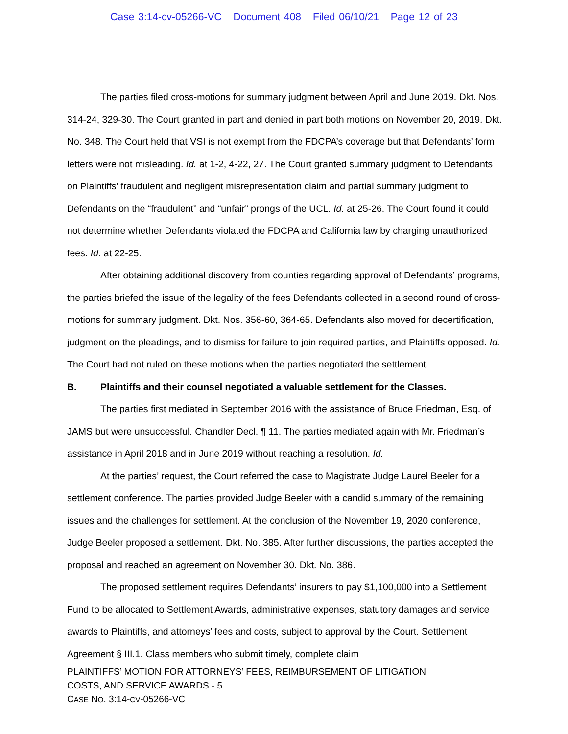Case 3:14-cv-05266-VC Document 408 Filed 06/10/21 Page 12 of 23
The parties filed cross-motions for summary judgment between April and June 2019. Dkt. Nos. 314-24, 329-30. The Court granted in part and denied in part both motions on November 20, 2019. Dkt. No. 348. The Court held that VSI is not exempt from the FDCPA’s coverage but that Defendants’ form letters were not misleading. Id. at 1-2, 4-22, 27. The Court granted summary judgment to Defendants on Plaintiffs’ fraudulent and negligent misrepresentation claim and partial summary judgment to Defendants on the “fraudulent” and “unfair” prongs of the UCL. Id. at 25-26. The Court found it could not determine whether Defendants violated the FDCPA and California law by charging unauthorized fees. Id. at 22-25.
After obtaining additional discovery from counties regarding approval of Defendants’ programs, the parties briefed the issue of the legality of the fees Defendants collected in a second round of cross-motions for summary judgment. Dkt. Nos. 356-60, 364-65. Defendants also moved for decertification, judgment on the pleadings, and to dismiss for failure to join required parties, and Plaintiffs opposed. Id. The Court had not ruled on these motions when the parties negotiated the settlement.
B. Plaintiffs and their counsel negotiated a valuable settlement for the Classes.
The parties first mediated in September 2016 with the assistance of Bruce Friedman, Esq. of JAMS but were unsuccessful. Chandler Decl. ¶ 11. The parties mediated again with Mr. Friedman’s assistance in April 2018 and in June 2019 without reaching a resolution. Id.
At the parties’ request, the Court referred the case to Magistrate Judge Laurel Beeler for a settlement conference. The parties provided Judge Beeler with a candid summary of the remaining issues and the challenges for settlement. At the conclusion of the November 19, 2020 conference, Judge Beeler proposed a settlement. Dkt. No. 385. After further discussions, the parties accepted the proposal and reached an agreement on November 30. Dkt. No. 386.
The proposed settlement requires Defendants’ insurers to pay $1,100,000 into a Settlement Fund to be allocated to Settlement Awards, administrative expenses, statutory damages and service awards to Plaintiffs, and attorneys’ fees and costs, subject to approval by the Court. Settlement Agreement § III.1. Class members who submit timely, complete claim
PLAINTIFFS’ MOTION FOR ATTORNEYS’ FEES, REIMBURSEMENT OF LITIGATION
COSTS, AND SERVICE AWARDS - 5
CASE NO. 3:14-CV-05266-VC